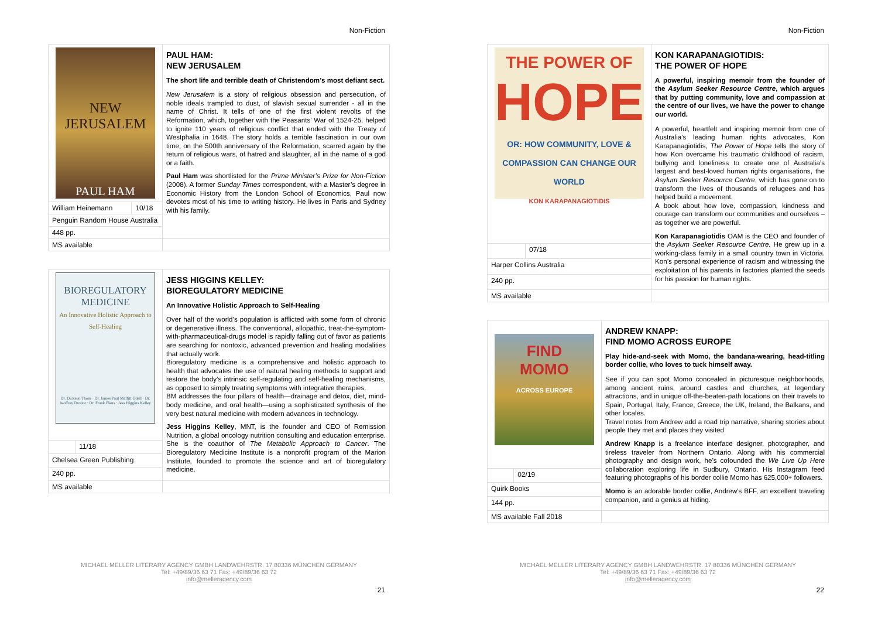Non-Fiction
| NEW JERUSALEM PAUL HAM | | PAUL HAM: NEW JERUSALEM The short life and terrible death of Christendom’s most defiant sect. New Jerusalem is a story of religious obsession and persecution, of noble ideals trampled to dust, of slavish sexual surrender - all in the name of Christ. It tells of one of the first violent revolts of the Reformation, which, together with the Peasants’ War of 1524-25, helped to ignite 110 years of religious conflict that ended with the Treaty of Westphalia in 1648. The story holds a terrible fascination in our own time, on the 500th anniversary of the Reformation, scarred again by the return of religious wars, of hatred and slaughter, all in the name of a god or a faith. Paul Ham was shortlisted for the Prime Minister’s Prize for Non-Fiction (2008). A former Sunday Times correspondent, with a Master’s degree in Economic History from the London School of Economics, Paul now devotes most of his time to writing history. He lives in Paris and Sydney with his family. |
| William Heinemann | 10/18 | |
| Penguin Random House Australia | | |
| 448 pp. | | |
| MS available | | |
| BIOREGULATORY MEDICINE An Innovative Holistic Approach to Self-Healing Dr. Dickson Thom · Dr. James Paul Maffitt Odell · Dr. Jeoffrey Drobot · Dr. Frank Pleus · Jess Higgins Kelley | | JESS HIGGINS KELLEY: BIOREGULATORY MEDICINE An Innovative Holistic Approach to Self-Healing Over half of the world’s population is afflicted with some form of chronic or degenerative illness. The conventional, allopathic, treat-the-symptom-with-pharmaceutical-drugs model is rapidly falling out of favor as patients are searching for nontoxic, advanced prevention and healing modalities that actually work. Bioregulatory medicine is a comprehensive and holistic approach to health that advocates the use of natural healing methods to support and restore the body’s intrinsic self-regulating and self-healing mechanisms, as opposed to simply treating symptoms with integrative therapies. BM addresses the four pillars of health—drainage and detox, diet, mind-body medicine, and oral health—using a sophisticated synthesis of the very best natural medicine with modern advances in technology. Jess Higgins Kelley , MNT, is the founder and CEO of Remission Nutrition, a global oncology nutrition consulting and education enterprise. She is the coauthor of The Metabolic Approach to Cancer . The Bioregulatory Medicine Institute is a nonprofit program of the Marion Institute, founded to promote the science and art of bioregulatory medicine. |
| | 11/18 | |
| Chelsea Green Publishing | | |
| 240 pp. | | |
| MS available | | |
MICHAEL MELLER LITERARY AGENCY GMBH LANDWEHRSTR. 17 80336 MÜNCHEN GERMANY
Tel: +49/89/36 63 71 Fax: +49/89/36 63 72
info@melleragency.com
21
Non-Fiction
| THE POWER OF HOPE OR: HOW COMMUNITY, LOVE & COMPASSION CAN CHANGE OUR WORLD KON KARAPANAGIOTIDIS | | KON KARAPANAGIOTIDIS: THE POWER OF HOPE A powerful, inspiring memoir from the founder of the Asylum Seeker Resource Centre , which argues that by putting community, love and compassion at the centre of our lives, we have the power to change our world. A powerful, heartfelt and inspiring memoir from one of Australia’s leading human rights advocates, Kon Karapanagiotidis, The Power of Hope tells the story of how Kon overcame his traumatic childhood of racism, bullying and loneliness to create one of Australia’s largest and best-loved human rights organisations, the Asylum Seeker Resource Centre , which has gone on to transform the lives of thousands of refugees and has helped build a movement. A book about how love, compassion, kindness and courage can transform our communities and ourselves – as together we are powerful. Kon Karapanagiotidis OAM is the CEO and founder of the Asylum Seeker Resource Centre. He grew up in a working-class family in a small country town in Victoria. Kon’s personal experience of racism and witnessing the exploitation of his parents in factories planted the seeds for his passion for human rights. |
| | 07/18 | |
| Harper Collins Australia | | |
| 240 pp. | | |
| MS available | | |
| FIND MOMO ACROSS EUROPE | | ANDREW KNAPP: FIND MOMO ACROSS EUROPE Play hide-and-seek with Momo, the bandana-wearing, head-titling border collie, who loves to tuck himself away. See if you can spot Momo concealed in picturesque neighborhoods, among ancient ruins, around castles and churches, at legendary attractions, and in unique off-the-beaten-path locations on their travels to Spain, Portugal, Italy, France, Greece, the UK, Ireland, the Balkans, and other locales. Travel notes from Andrew add a road trip narrative, sharing stories about people they met and places they visited Andrew Knapp is a freelance interface designer, photographer, and tireless traveler from Northern Ontario. Along with his commercial photography and design work, he’s cofounded the We Live Up Here collaboration exploring life in Sudbury, Ontario. His Instagram feed featuring photographs of his border collie Momo has 625,000+ followers. Momo is an adorable border collie, Andrew's BFF, an excellent traveling companion, and a genius at hiding. |
| | 02/19 | |
| Quirk Books | | |
| 144 pp. | | |
| MS available Fall 2018 | | |
MICHAEL MELLER LITERARY AGENCY GMBH LANDWEHRSTR. 17 80336 MÜNCHEN GERMANY
Tel: +49/89/36 63 71 Fax: +49/89/36 63 72
info@melleragency.com
22